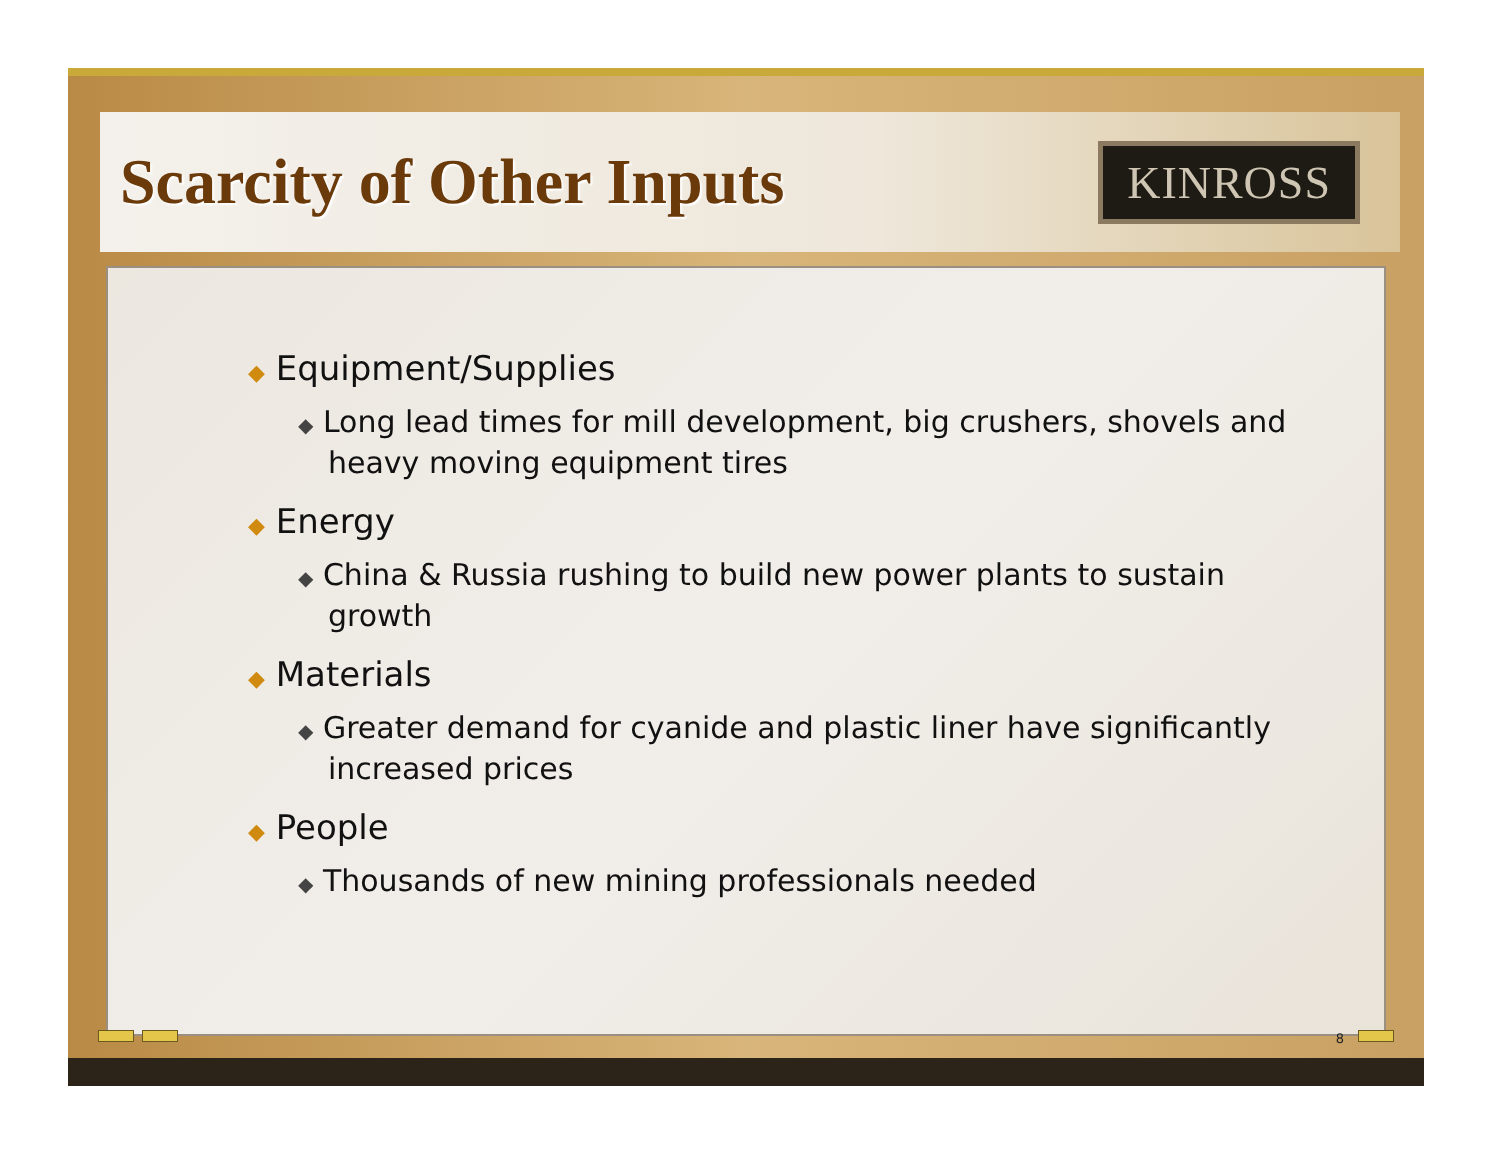Scarcity of Other Inputs
KINROSS
◆ Equipment/Supplies
◆ Long lead times for mill development, big crushers, shovels and heavy moving equipment tires
◆ Energy
◆ China & Russia rushing to build new power plants to sustain growth
◆ Materials
◆ Greater demand for cyanide and plastic liner have significantly increased prices
◆ People
◆ Thousands of new mining professionals needed
8